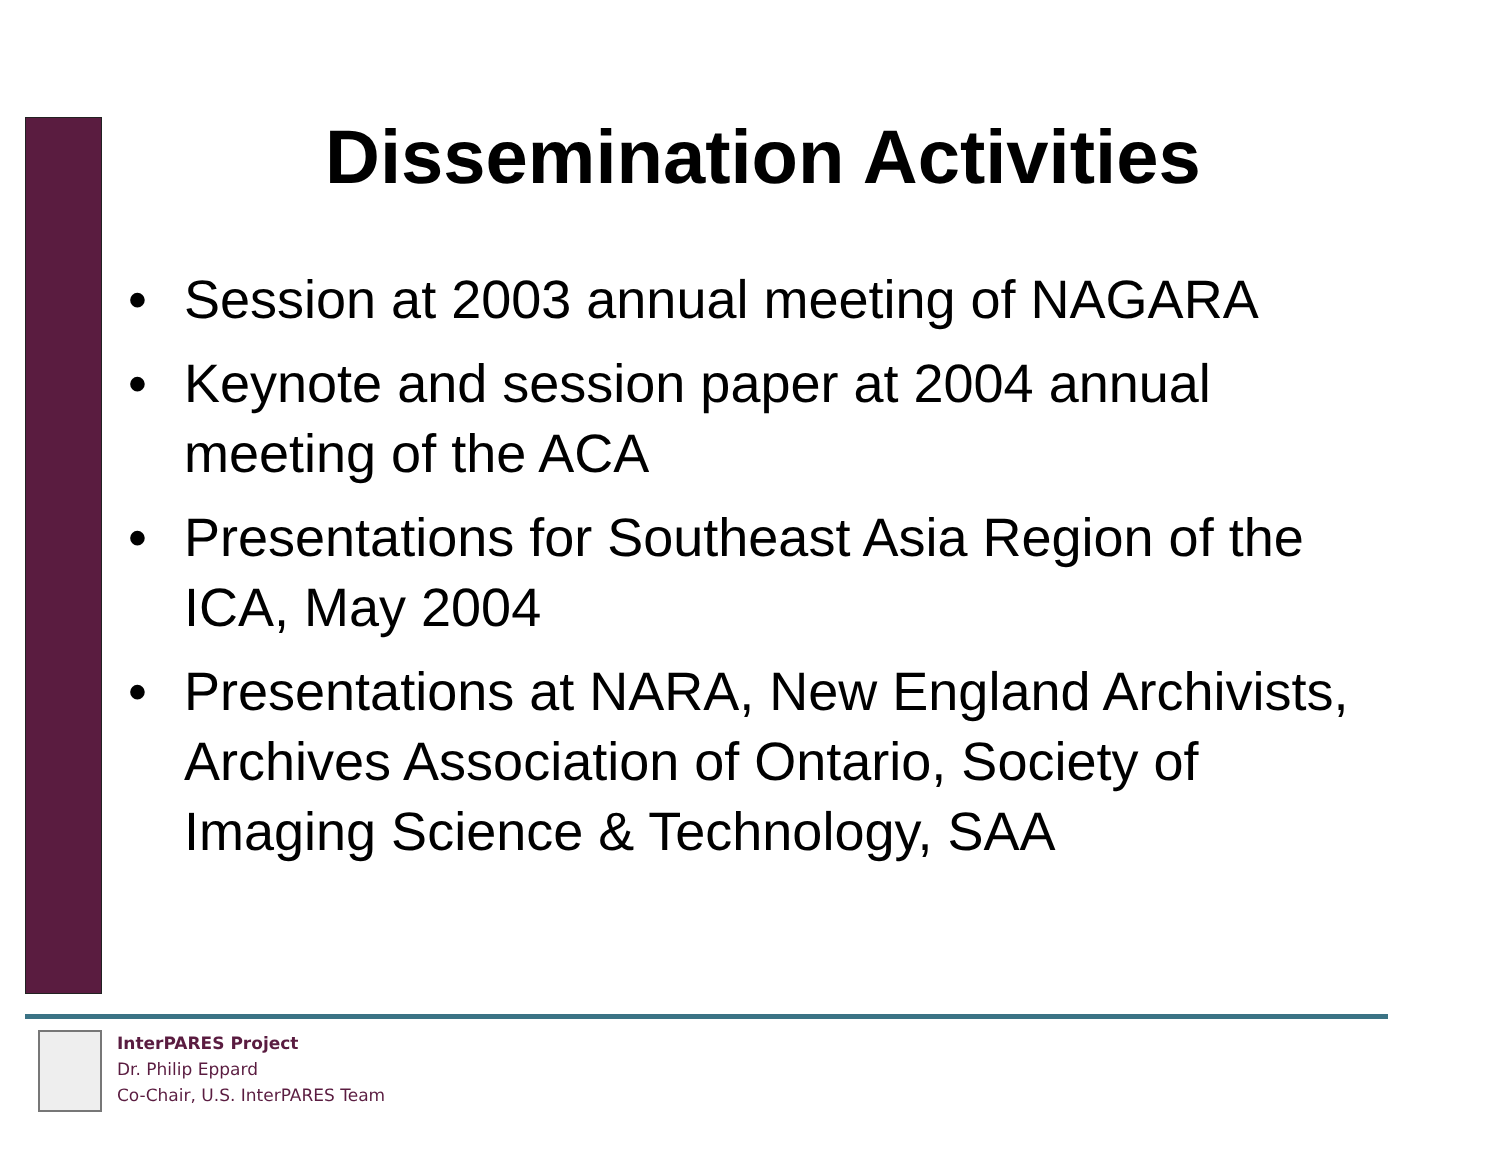Dissemination Activities
• Session at 2003 annual meeting of NAGARA
• Keynote and session paper at 2004 annual meeting of the ACA
• Presentations for Southeast Asia Region of the ICA, May 2004
• Presentations at NARA, New England Archivists, Archives Association of Ontario, Society of Imaging Science & Technology, SAA
InterPARES Project
Dr. Philip Eppard
Co-Chair, U.S. InterPARES Team